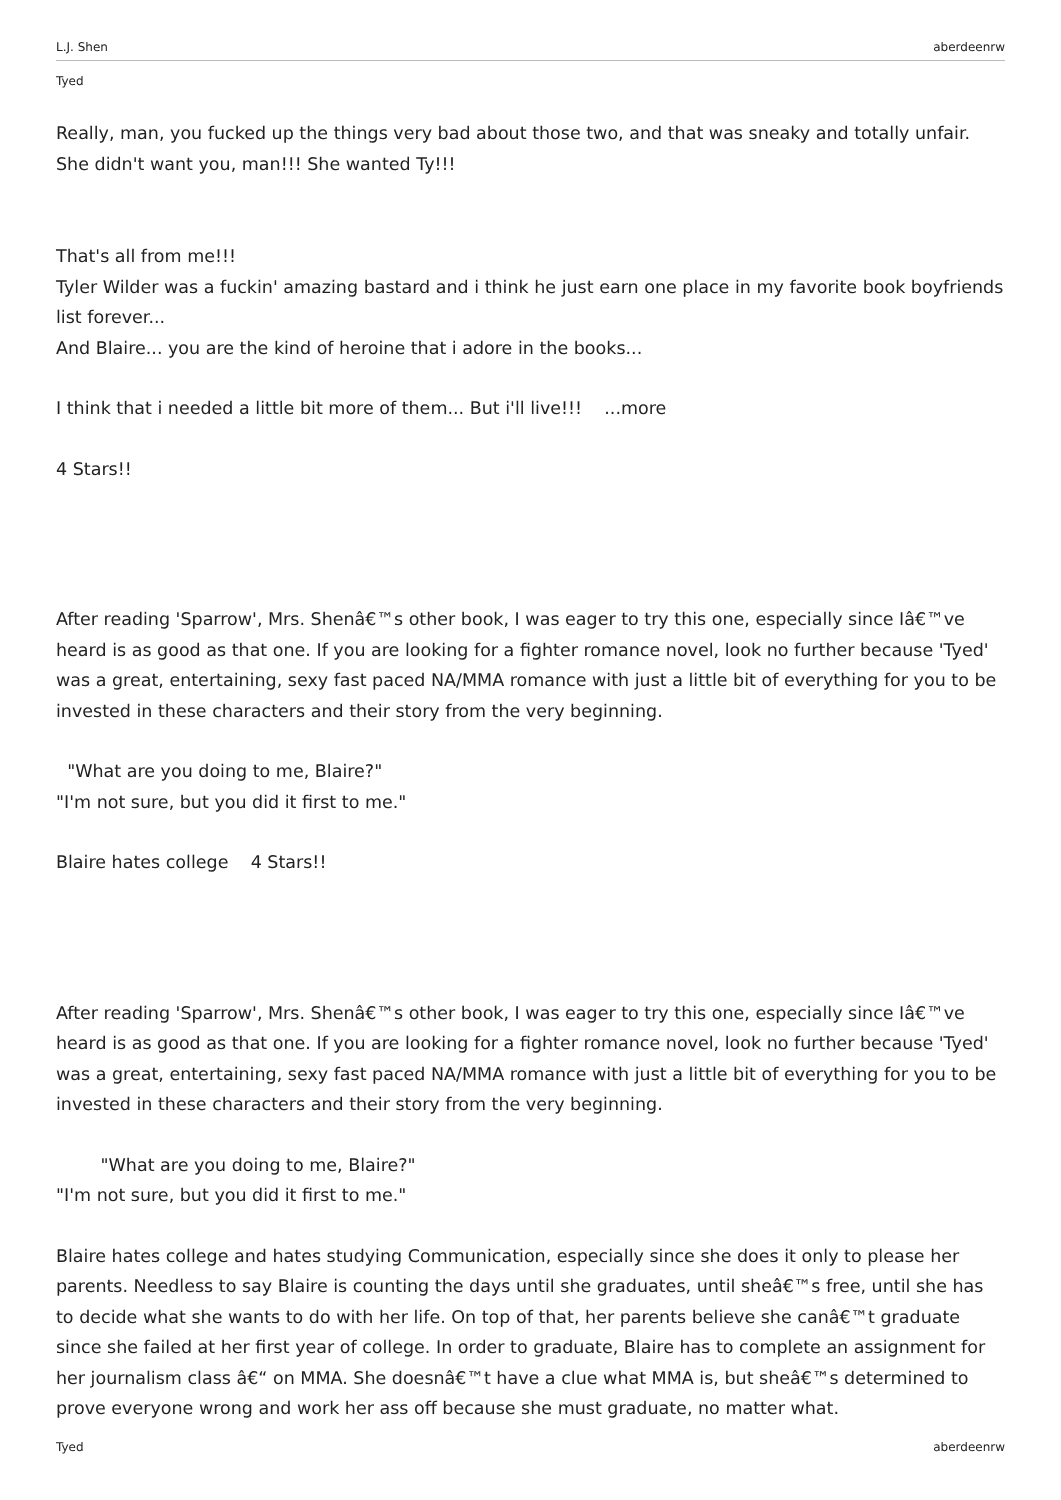L.J. Shen aberdeenrw
Tyed
Really, man, you fucked up the things very bad about those two, and that was sneaky and totally unfair. She didn't want you, man!!! She wanted Ty!!!
That's all from me!!!
Tyler Wilder was a fuckin' amazing bastard and i think he just earn one place in my favorite book boyfriends list forever...
And Blaire... you are the kind of heroine that i adore in the books...
I think that i needed a little bit more of them... But i'll live!!! ...more
4 Stars!!
After reading 'Sparrow', Mrs. Shenâ€™s other book, I was eager to try this one, especially since Iâ€™ve heard is as good as that one. If you are looking for a fighter romance novel, look no further because 'Tyed' was a great, entertaining, sexy fast paced NA/MMA romance with just a little bit of everything for you to be invested in these characters and their story from the very beginning.
"What are you doing to me, Blaire?"
"I'm not sure, but you did it first to me."
Blaire hates college 4 Stars!!
After reading 'Sparrow', Mrs. Shenâ€™s other book, I was eager to try this one, especially since Iâ€™ve heard is as good as that one. If you are looking for a fighter romance novel, look no further because 'Tyed' was a great, entertaining, sexy fast paced NA/MMA romance with just a little bit of everything for you to be invested in these characters and their story from the very beginning.
"What are you doing to me, Blaire?"
"I'm not sure, but you did it first to me."
Blaire hates college and hates studying Communication, especially since she does it only to please her parents. Needless to say Blaire is counting the days until she graduates, until sheâ€™s free, until she has to decide what she wants to do with her life. On top of that, her parents believe she canâ€™t graduate since she failed at her first year of college. In order to graduate, Blaire has to complete an assignment for her journalism class â€“ on MMA. She doesnâ€™t have a clue what MMA is, but sheâ€™s determined to prove everyone wrong and work her ass off because she must graduate, no matter what.
Tyed aberdeenrw